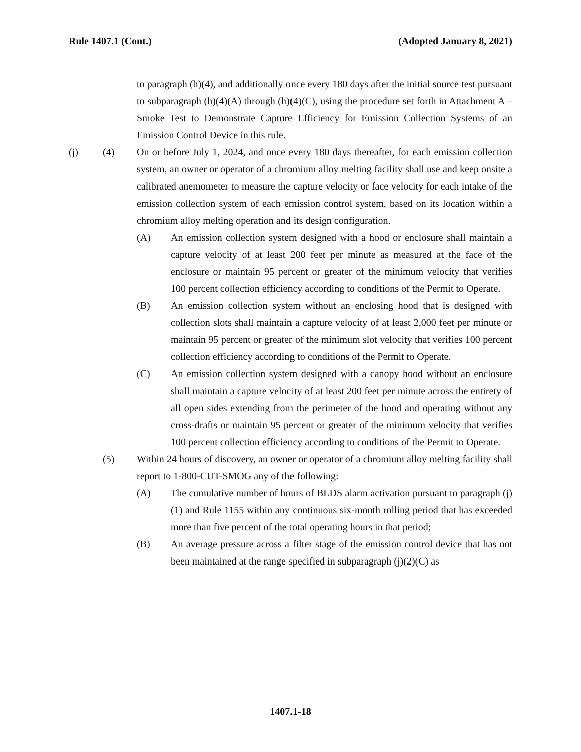Rule 1407.1 (Cont.) (Adopted January 8, 2021)
to paragraph (h)(4), and additionally once every 180 days after the initial source test pursuant to subparagraph (h)(4)(A) through (h)(4)(C), using the procedure set forth in Attachment A – Smoke Test to Demonstrate Capture Efficiency for Emission Collection Systems of an Emission Control Device in this rule.
(j) (4) On or before July 1, 2024, and once every 180 days thereafter, for each emission collection system, an owner or operator of a chromium alloy melting facility shall use and keep onsite a calibrated anemometer to measure the capture velocity or face velocity for each intake of the emission collection system of each emission control system, based on its location within a chromium alloy melting operation and its design configuration.
(A) An emission collection system designed with a hood or enclosure shall maintain a capture velocity of at least 200 feet per minute as measured at the face of the enclosure or maintain 95 percent or greater of the minimum velocity that verifies 100 percent collection efficiency according to conditions of the Permit to Operate.
(B) An emission collection system without an enclosing hood that is designed with collection slots shall maintain a capture velocity of at least 2,000 feet per minute or maintain 95 percent or greater of the minimum slot velocity that verifies 100 percent collection efficiency according to conditions of the Permit to Operate.
(C) An emission collection system designed with a canopy hood without an enclosure shall maintain a capture velocity of at least 200 feet per minute across the entirety of all open sides extending from the perimeter of the hood and operating without any cross-drafts or maintain 95 percent or greater of the minimum velocity that verifies 100 percent collection efficiency according to conditions of the Permit to Operate.
(5) Within 24 hours of discovery, an owner or operator of a chromium alloy melting facility shall report to 1-800-CUT-SMOG any of the following:
(A) The cumulative number of hours of BLDS alarm activation pursuant to paragraph (j)(1) and Rule 1155 within any continuous six-month rolling period that has exceeded more than five percent of the total operating hours in that period;
(B) An average pressure across a filter stage of the emission control device that has not been maintained at the range specified in subparagraph (j)(2)(C) as
1407.1-18